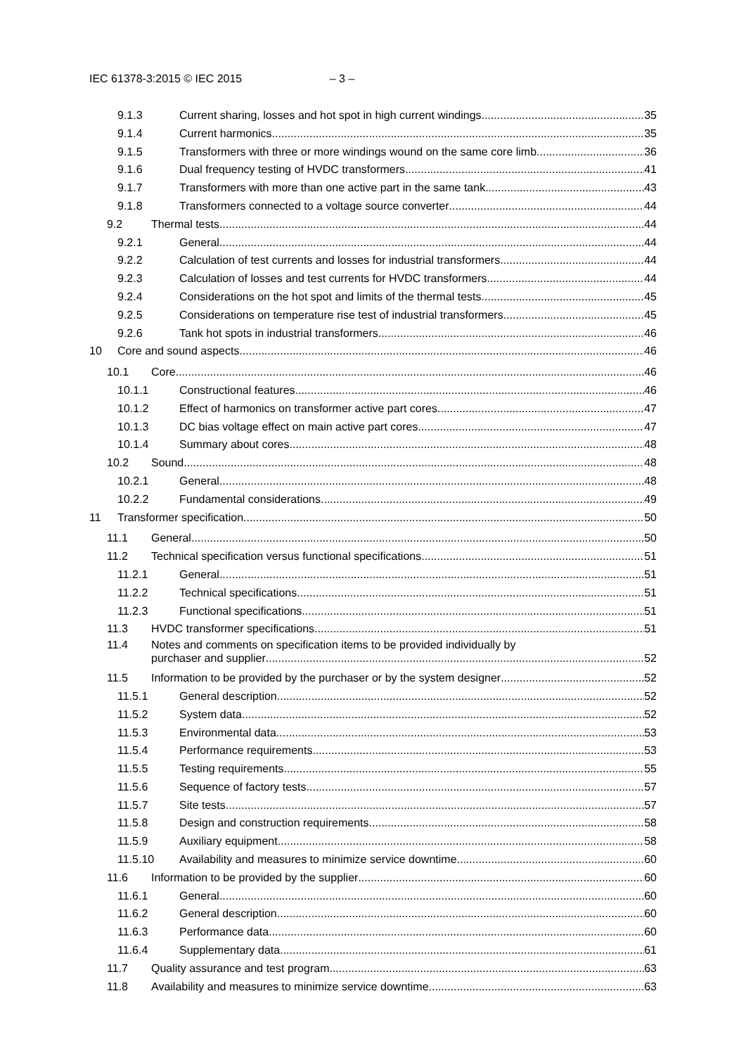IEC 61378-3:2015 © IEC 2015 – 3 –
9.1.3 Current sharing, losses and hot spot in high current windings 35
9.1.4 Current harmonics 35
9.1.5 Transformers with three or more windings wound on the same core limb 36
9.1.6 Dual frequency testing of HVDC transformers 41
9.1.7 Transformers with more than one active part in the same tank 43
9.1.8 Transformers connected to a voltage source converter 44
9.2 Thermal tests 44
9.2.1 General 44
9.2.2 Calculation of test currents and losses for industrial transformers 44
9.2.3 Calculation of losses and test currents for HVDC transformers 44
9.2.4 Considerations on the hot spot and limits of the thermal tests 45
9.2.5 Considerations on temperature rise test of industrial transformers 45
9.2.6 Tank hot spots in industrial transformers 46
10 Core and sound aspects 46
10.1 Core 46
10.1.1 Constructional features 46
10.1.2 Effect of harmonics on transformer active part cores 47
10.1.3 DC bias voltage effect on main active part cores 47
10.1.4 Summary about cores 48
10.2 Sound 48
10.2.1 General 48
10.2.2 Fundamental considerations 49
11 Transformer specification 50
11.1 General 50
11.2 Technical specification versus functional specifications 51
11.2.1 General 51
11.2.2 Technical specifications 51
11.2.3 Functional specifications 51
11.3 HVDC transformer specifications 51
11.4 Notes and comments on specification items to be provided individually by
purchaser and supplier 52
11.5 Information to be provided by the purchaser or by the system designer 52
11.5.1 General description 52
11.5.2 System data 52
11.5.3 Environmental data 53
11.5.4 Performance requirements 53
11.5.5 Testing requirements 55
11.5.6 Sequence of factory tests 57
11.5.7 Site tests 57
11.5.8 Design and construction requirements 58
11.5.9 Auxiliary equipment 58
11.5.10 Availability and measures to minimize service downtime 60
11.6 Information to be provided by the supplier 60
11.6.1 General 60
11.6.2 General description 60
11.6.3 Performance data 60
11.6.4 Supplementary data 61
11.7 Quality assurance and test program 63
11.8 Availability and measures to minimize service downtime 63